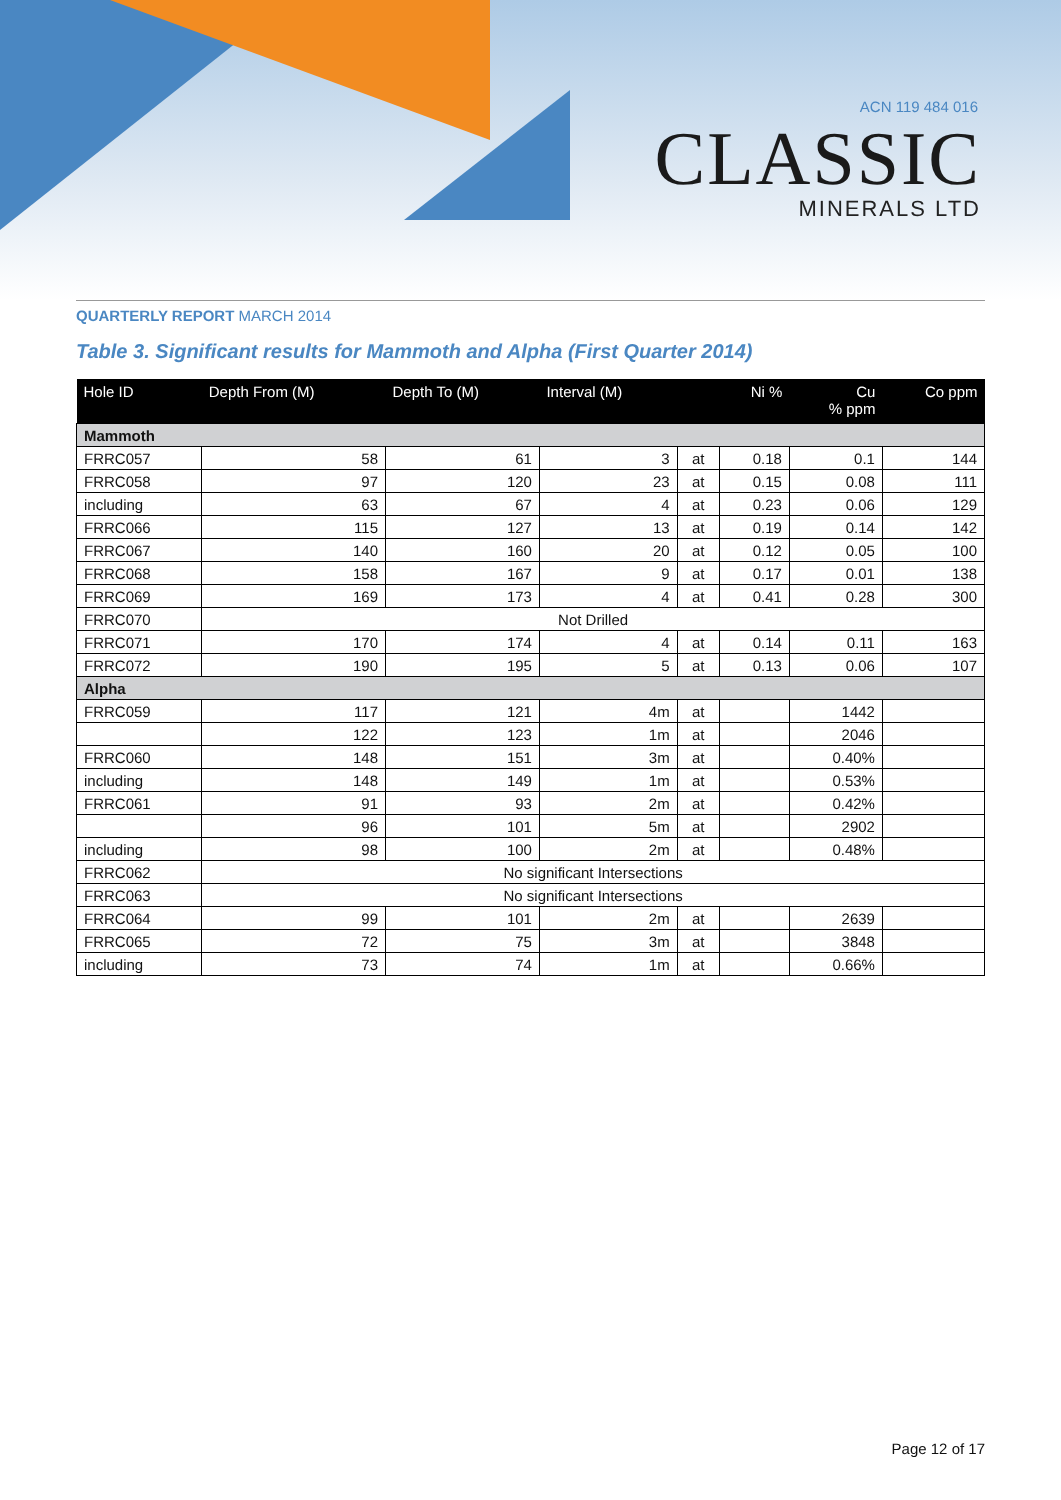ACN 119 484 016
CLASSIC
MINERALS LTD
QUARTERLY REPORT MARCH 2014
Table 3. Significant results for Mammoth and Alpha (First Quarter 2014)
| Hole ID | Depth From (M) | Depth To (M) | Interval (M) | | Ni % | Cu % ppm | Co ppm |
| --- | --- | --- | --- | --- | --- | --- | --- |
| Mammoth | | | | | | | |
| FRRC057 | 58 | 61 | 3 | at | 0.18 | 0.1 | 144 |
| FRRC058 | 97 | 120 | 23 | at | 0.15 | 0.08 | 111 |
| including | 63 | 67 | 4 | at | 0.23 | 0.06 | 129 |
| FRRC066 | 115 | 127 | 13 | at | 0.19 | 0.14 | 142 |
| FRRC067 | 140 | 160 | 20 | at | 0.12 | 0.05 | 100 |
| FRRC068 | 158 | 167 | 9 | at | 0.17 | 0.01 | 138 |
| FRRC069 | 169 | 173 | 4 | at | 0.41 | 0.28 | 300 |
| FRRC070 | Not Drilled | | | | | | |
| FRRC071 | 170 | 174 | 4 | at | 0.14 | 0.11 | 163 |
| FRRC072 | 190 | 195 | 5 | at | 0.13 | 0.06 | 107 |
| Alpha | | | | | | | |
| FRRC059 | 117 | 121 | 4m | at | | 1442 | |
| | 122 | 123 | 1m | at | | 2046 | |
| FRRC060 | 148 | 151 | 3m | at | | 0.40% | |
| including | 148 | 149 | 1m | at | | 0.53% | |
| FRRC061 | 91 | 93 | 2m | at | | 0.42% | |
| | 96 | 101 | 5m | at | | 2902 | |
| including | 98 | 100 | 2m | at | | 0.48% | |
| FRRC062 | No significant Intersections | | | | | | |
| FRRC063 | No significant Intersections | | | | | | |
| FRRC064 | 99 | 101 | 2m | at | | 2639 | |
| FRRC065 | 72 | 75 | 3m | at | | 3848 | |
| including | 73 | 74 | 1m | at | | 0.66% | |
Page 12 of 17